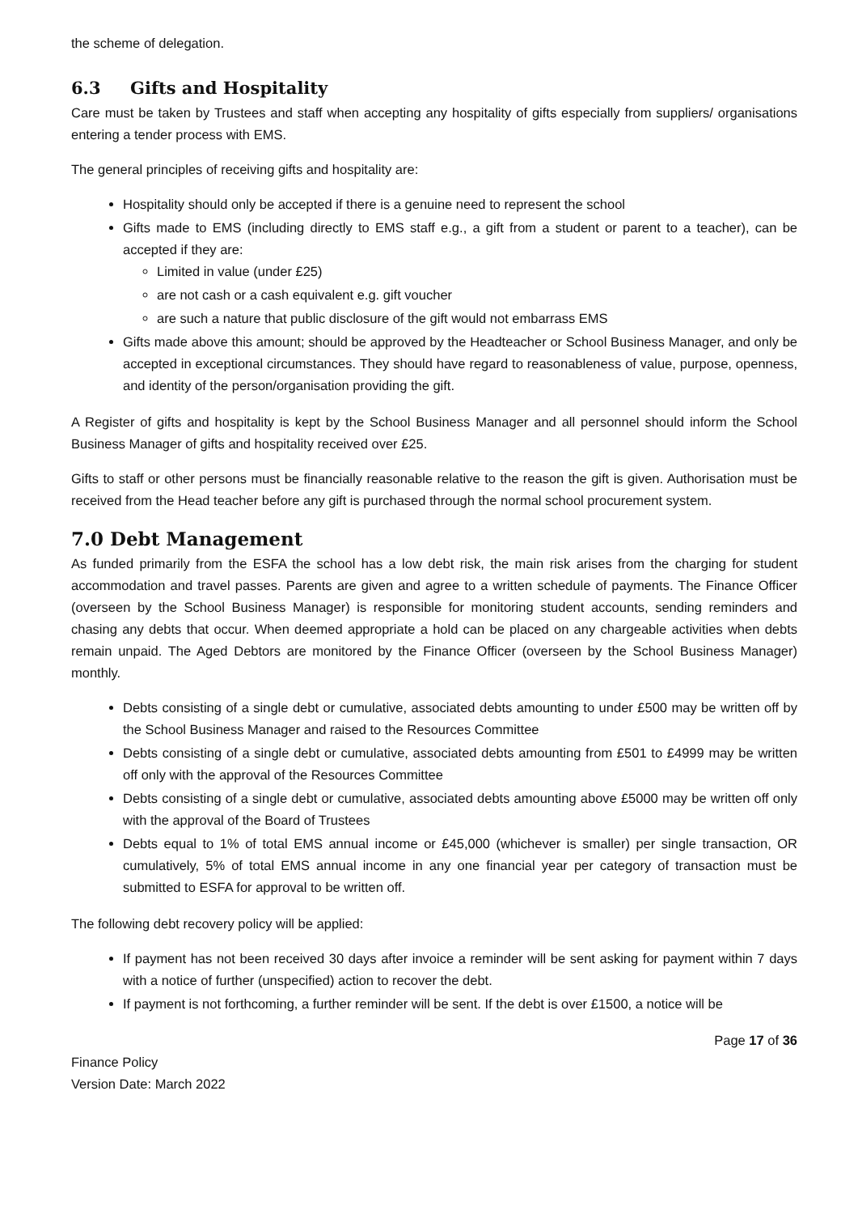the scheme of delegation.
6.3 Gifts and Hospitality
Care must be taken by Trustees and staff when accepting any hospitality of gifts especially from suppliers/ organisations entering a tender process with EMS.
The general principles of receiving gifts and hospitality are:
Hospitality should only be accepted if there is a genuine need to represent the school
Gifts made to EMS (including directly to EMS staff e.g., a gift from a student or parent to a teacher), can be accepted if they are:
Limited in value (under £25)
are not cash or a cash equivalent e.g. gift voucher
are such a nature that public disclosure of the gift would not embarrass EMS
Gifts made above this amount; should be approved by the Headteacher or School Business Manager, and only be accepted in exceptional circumstances. They should have regard to reasonableness of value, purpose, openness, and identity of the person/organisation providing the gift.
A Register of gifts and hospitality is kept by the School Business Manager and all personnel should inform the School Business Manager of gifts and hospitality received over £25.
Gifts to staff or other persons must be financially reasonable relative to the reason the gift is given. Authorisation must be received from the Head teacher before any gift is purchased through the normal school procurement system.
7.0 Debt Management
As funded primarily from the ESFA the school has a low debt risk, the main risk arises from the charging for student accommodation and travel passes. Parents are given and agree to a written schedule of payments. The Finance Officer (overseen by the School Business Manager) is responsible for monitoring student accounts, sending reminders and chasing any debts that occur. When deemed appropriate a hold can be placed on any chargeable activities when debts remain unpaid. The Aged Debtors are monitored by the Finance Officer (overseen by the School Business Manager) monthly.
Debts consisting of a single debt or cumulative, associated debts amounting to under £500 may be written off by the School Business Manager and raised to the Resources Committee
Debts consisting of a single debt or cumulative, associated debts amounting from £501 to £4999 may be written off only with the approval of the Resources Committee
Debts consisting of a single debt or cumulative, associated debts amounting above £5000 may be written off only with the approval of the Board of Trustees
Debts equal to 1% of total EMS annual income or £45,000 (whichever is smaller) per single transaction, OR cumulatively, 5% of total EMS annual income in any one financial year per category of transaction must be submitted to ESFA for approval to be written off.
The following debt recovery policy will be applied:
If payment has not been received 30 days after invoice a reminder will be sent asking for payment within 7 days with a notice of further (unspecified) action to recover the debt.
If payment is not forthcoming, a further reminder will be sent. If the debt is over £1500, a notice will be
Page 17 of 36
Finance Policy
Version Date: March 2022